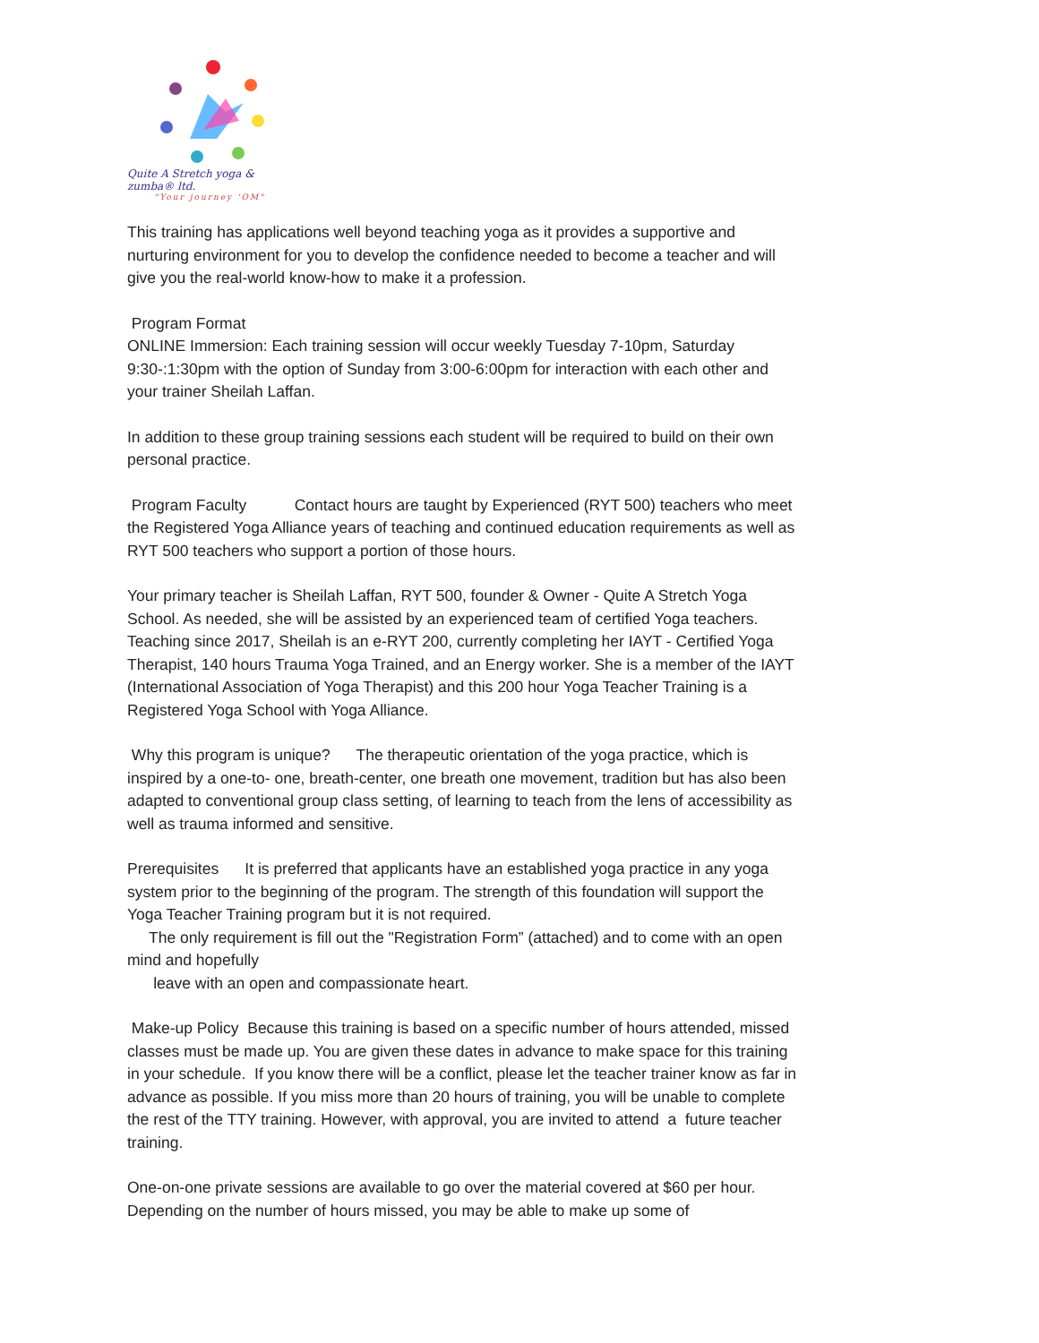Quite A Stretch yoga & zumba® ltd.
"Your journey 'OM"
This training has applications well beyond teaching yoga as it provides a supportive and nurturing environment for you to develop the confidence needed to become a teacher and will give you the real-world know-how to make it a profession.
Program Format
ONLINE Immersion: Each training session will occur weekly Tuesday 7-10pm, Saturday 9:30-:1:30pm with the option of Sunday from 3:00-6:00pm for interaction with each other and your trainer Sheilah Laffan.
In addition to these group training sessions each student will be required to build on their own personal practice.
Program Faculty Contact hours are taught by Experienced (RYT 500) teachers who meet the Registered Yoga Alliance years of teaching and continued education requirements as well as RYT 500 teachers who support a portion of those hours.
Your primary teacher is Sheilah Laffan, RYT 500, founder & Owner - Quite A Stretch Yoga School. As needed, she will be assisted by an experienced team of certified Yoga teachers. Teaching since 2017, Sheilah is an e-RYT 200, currently completing her IAYT - Certified Yoga Therapist, 140 hours Trauma Yoga Trained, and an Energy worker. She is a member of the IAYT (International Association of Yoga Therapist) and this 200 hour Yoga Teacher Training is a Registered Yoga School with Yoga Alliance.
Why this program is unique? The therapeutic orientation of the yoga practice, which is inspired by a one-to- one, breath-center, one breath one movement, tradition but has also been adapted to conventional group class setting, of learning to teach from the lens of accessibility as well as trauma informed and sensitive.
Prerequisites It is preferred that applicants have an established yoga practice in any yoga system prior to the beginning of the program. The strength of this foundation will support the Yoga Teacher Training program but it is not required.
The only requirement is fill out the "Registration Form” (attached) and to come with an open mind and hopefully
leave with an open and compassionate heart.
Make-up Policy Because this training is based on a specific number of hours attended, missed classes must be made up. You are given these dates in advance to make space for this training in your schedule. If you know there will be a conflict, please let the teacher trainer know as far in advance as possible. If you miss more than 20 hours of training, you will be unable to complete the rest of the TTY training. However, with approval, you are invited to attend a future teacher training.
One-on-one private sessions are available to go over the material covered at $60 per hour. Depending on the number of hours missed, you may be able to make up some of